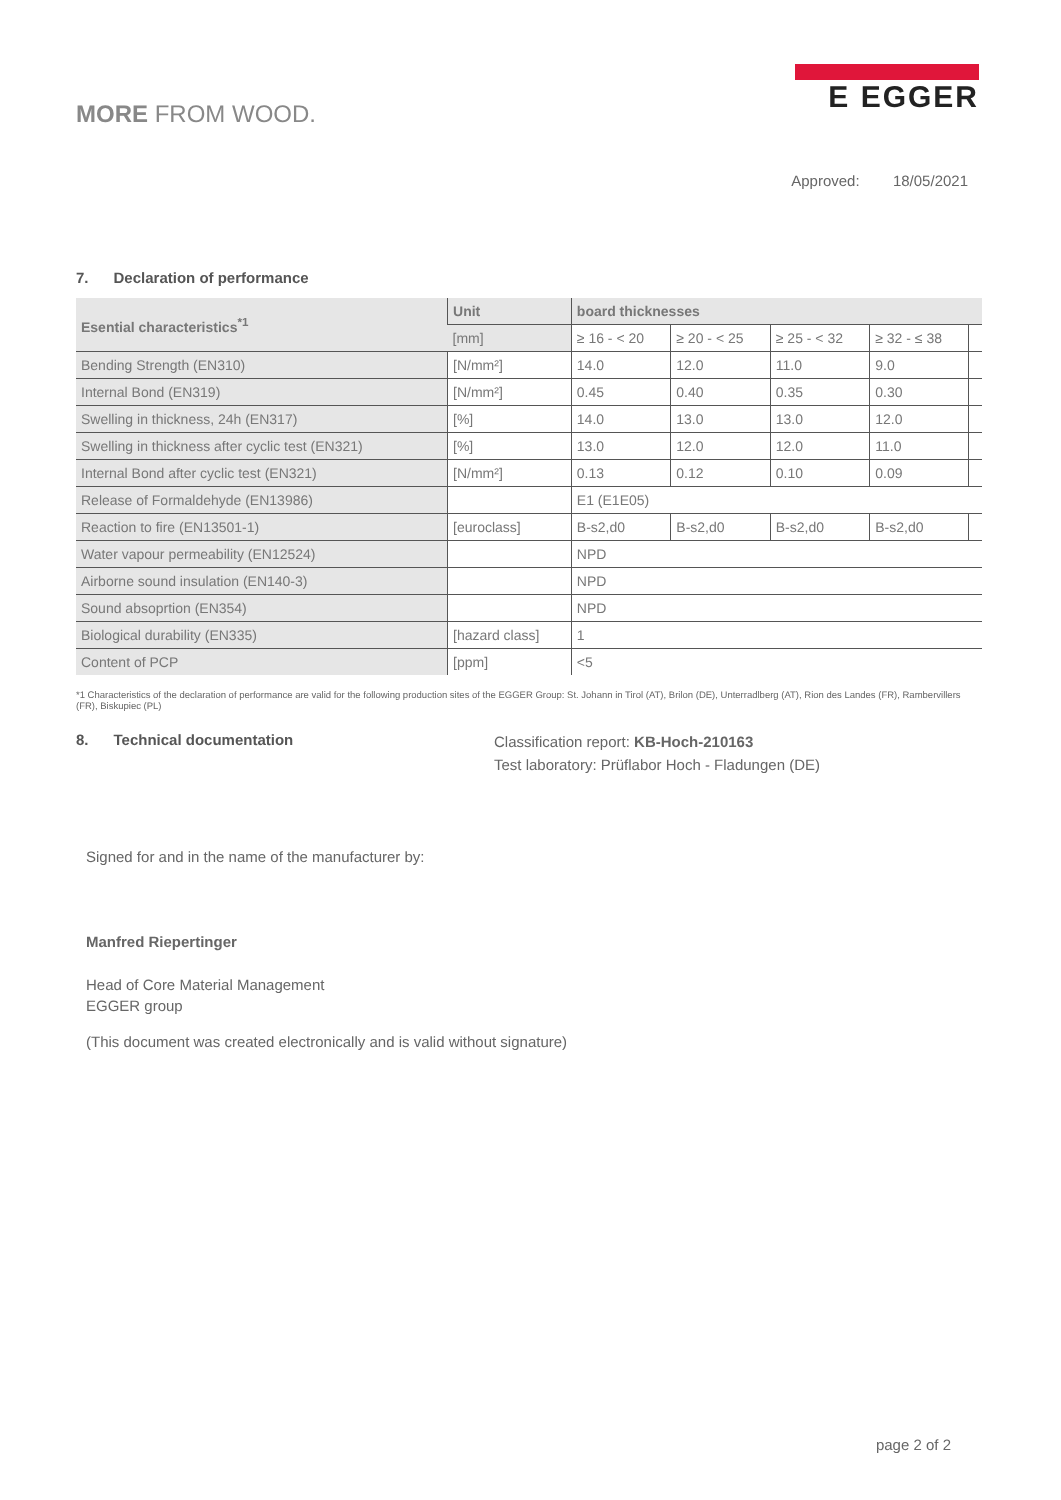MORE FROM WOOD.
E EGGER
Approved: 18/05/2021
7. Declaration of performance
| Esential characteristics<sup>*1</sup> | Unit | board thicknesses | | | | |
| --- | --- | --- | --- | --- | --- | --- |
| | [mm] | ≥ 16 - < 20 | ≥ 20 - < 25 | ≥ 25 - < 32 | ≥ 32 - ≤ 38 | |
| Bending Strength (EN310) | [N/mm²] | 14.0 | 12.0 | 11.0 | 9.0 | |
| Internal Bond (EN319) | [N/mm²] | 0.45 | 0.40 | 0.35 | 0.30 | |
| Swelling in thickness, 24h (EN317) | [%] | 14.0 | 13.0 | 13.0 | 12.0 | |
| Swelling in thickness after cyclic test (EN321) | [%] | 13.0 | 12.0 | 12.0 | 11.0 | |
| Internal Bond after cyclic test (EN321) | [N/mm²] | 0.13 | 0.12 | 0.10 | 0.09 | |
| Release of Formaldehyde (EN13986) | | E1 (E1E05) | | | | |
| Reaction to fire (EN13501-1) | [euroclass] | B-s2,d0 | B-s2,d0 | B-s2,d0 | B-s2,d0 | |
| Water vapour permeability (EN12524) | | NPD | | | | |
| Airborne sound insulation (EN140-3) | | NPD | | | | |
| Sound absoprtion (EN354) | | NPD | | | | |
| Biological durability (EN335) | [hazard class] | 1 | | | | |
| Content of PCP | [ppm] | <5 | | | | |
*1 Characteristics of the declaration of performance are valid for the following production sites of the EGGER Group: St. Johann in Tirol (AT), Brilon (DE), Unterradlberg (AT), Rion des Landes (FR), Rambervillers (FR), Biskupiec (PL)
8. Technical documentation
Classification report: KB-Hoch-210163
Test laboratory: Prüflabor Hoch - Fladungen (DE)
Signed for and in the name of the manufacturer by:
Manfred Riepertinger
Head of Core Material Management
EGGER group
(This document was created electronically and is valid without signature)
page 2 of 2